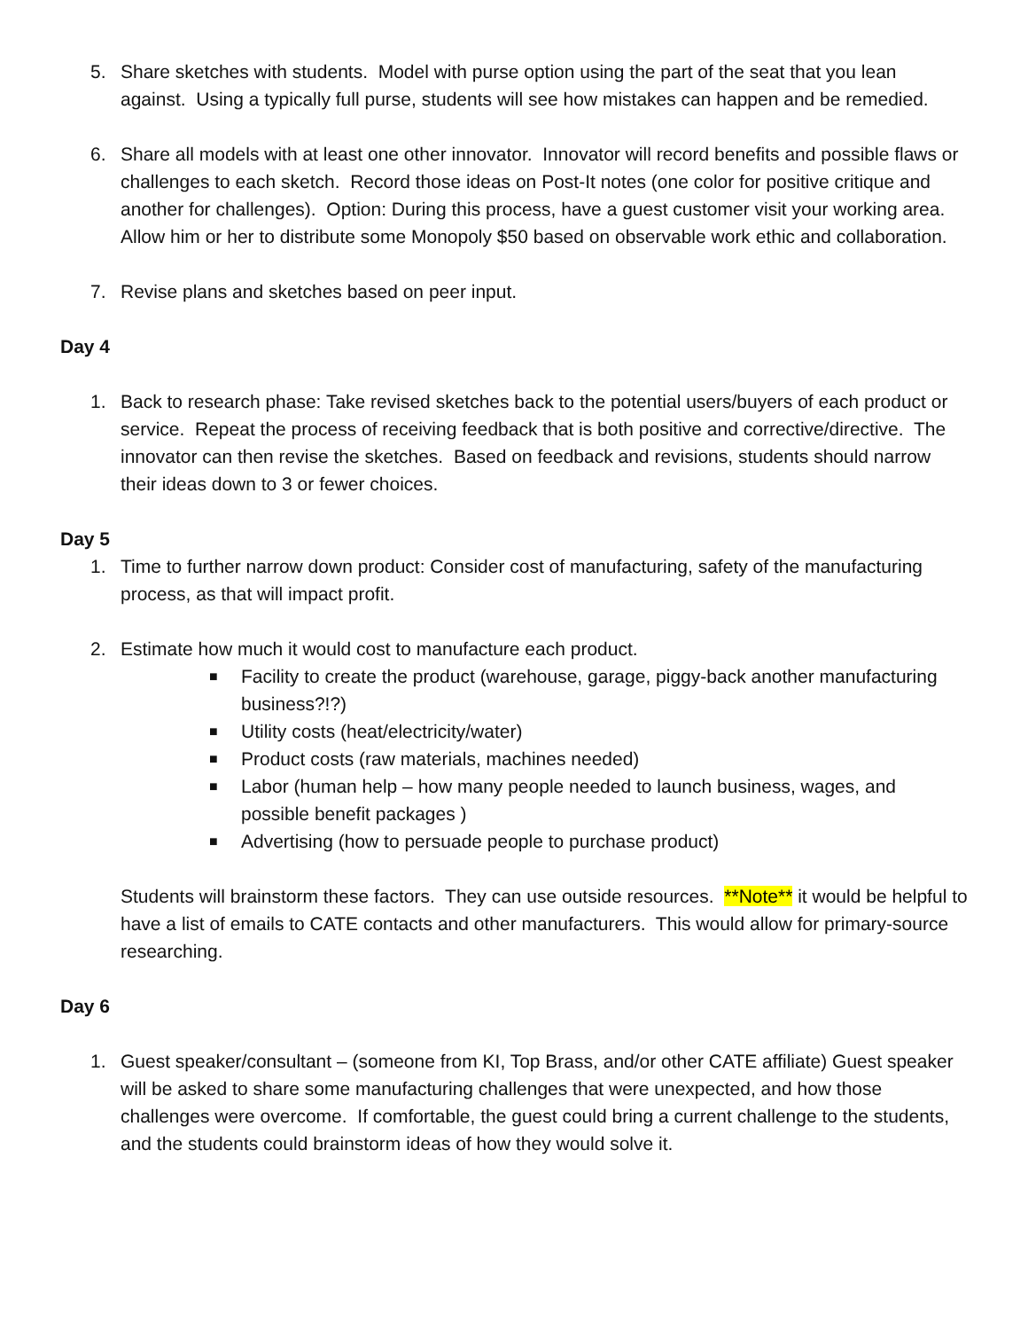5. Share sketches with students. Model with purse option using the part of the seat that you lean against. Using a typically full purse, students will see how mistakes can happen and be remedied.
6. Share all models with at least one other innovator. Innovator will record benefits and possible flaws or challenges to each sketch. Record those ideas on Post-It notes (one color for positive critique and another for challenges). Option: During this process, have a guest customer visit your working area. Allow him or her to distribute some Monopoly $50 based on observable work ethic and collaboration.
7. Revise plans and sketches based on peer input.
Day 4
1. Back to research phase: Take revised sketches back to the potential users/buyers of each product or service. Repeat the process of receiving feedback that is both positive and corrective/directive. The innovator can then revise the sketches. Based on feedback and revisions, students should narrow their ideas down to 3 or fewer choices.
Day 5
1. Time to further narrow down product: Consider cost of manufacturing, safety of the manufacturing process, as that will impact profit.
2. Estimate how much it would cost to manufacture each product.
■ Facility to create the product (warehouse, garage, piggy-back another manufacturing business?!?)
■ Utility costs (heat/electricity/water)
■ Product costs (raw materials, machines needed)
■ Labor (human help – how many people needed to launch business, wages, and possible benefit packages )
■ Advertising (how to persuade people to purchase product)
Students will brainstorm these factors. They can use outside resources. **Note** it would be helpful to have a list of emails to CATE contacts and other manufacturers. This would allow for primary-source researching.
Day 6
1. Guest speaker/consultant – (someone from KI, Top Brass, and/or other CATE affiliate) Guest speaker will be asked to share some manufacturing challenges that were unexpected, and how those challenges were overcome. If comfortable, the guest could bring a current challenge to the students, and the students could brainstorm ideas of how they would solve it.